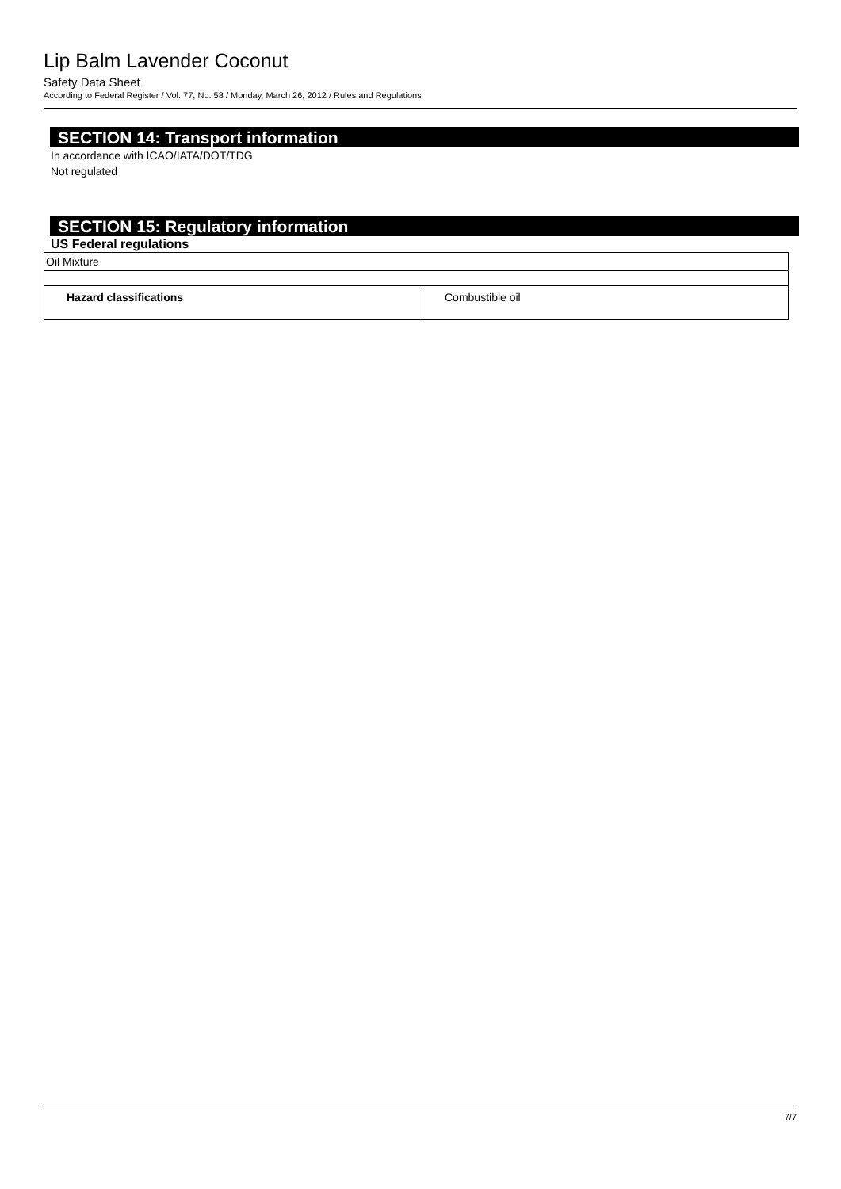Lip Balm Lavender Coconut
Safety Data Sheet
According to Federal Register / Vol. 77, No. 58 / Monday, March 26, 2012 / Rules and Regulations
SECTION 14: Transport information
In accordance with ICAO/IATA/DOT/TDG
Not regulated
SECTION 15: Regulatory information
US Federal regulations
| Oil Mixture | |
| Hazard classifications | Combustible oil |
7/7